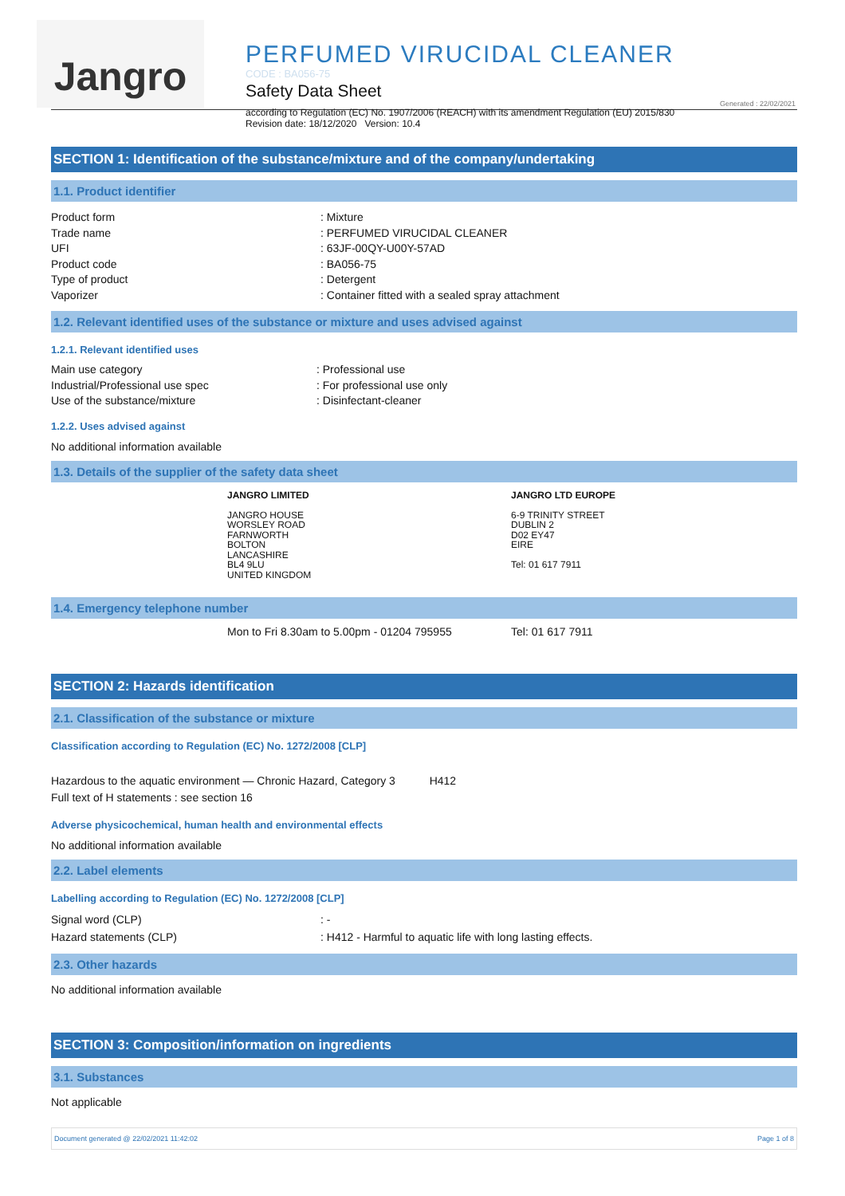Jangro
PERFUMED VIRUCIDAL CLEANER
CODE : BA056-75
Safety Data Sheet
according to Regulation (EC) No. 1907/2006 (REACH) with its amendment Regulation (EU) 2015/830
Revision date: 18/12/2020 Version: 10.4
Generated : 22/02/2021
SECTION 1: Identification of the substance/mixture and of the company/undertaking
1.1. Product identifier
Product form: Mixture
Trade name: PERFUMED VIRUCIDAL CLEANER
UFI: 63JF-00QY-U00Y-57AD
Product code: BA056-75
Type of product: Detergent
Vaporizer: Container fitted with a sealed spray attachment
1.2. Relevant identified uses of the substance or mixture and uses advised against
1.2.1. Relevant identified uses
Main use category: Professional use
Industrial/Professional use spec: For professional use only
Use of the substance/mixture: Disinfectant-cleaner
1.2.2. Uses advised against
No additional information available
1.3. Details of the supplier of the safety data sheet
JANGRO LIMITED
JANGRO HOUSE
WORSLEY ROAD
FARNWORTH
BOLTON
LANCASHIRE
BL4 9LU
UNITED KINGDOM
JANGRO LTD EUROPE
6-9 TRINITY STREET
DUBLIN 2
D02 EY47
EIRE
Tel: 01 617 7911
1.4. Emergency telephone number
Mon to Fri 8.30am to 5.00pm - 01204 795955 Tel: 01 617 7911
SECTION 2: Hazards identification
2.1. Classification of the substance or mixture
Classification according to Regulation (EC) No. 1272/2008 [CLP]
Hazardous to the aquatic environment — Chronic Hazard, Category 3 H412
Full text of H statements : see section 16
Adverse physicochemical, human health and environmental effects
No additional information available
2.2. Label elements
Labelling according to Regulation (EC) No. 1272/2008 [CLP]
Signal word (CLP): -
Hazard statements (CLP): H412 - Harmful to aquatic life with long lasting effects.
2.3. Other hazards
No additional information available
SECTION 3: Composition/information on ingredients
3.1. Substances
Not applicable
Document generated @ 22/02/2021 11:42:02 Page 1 of 8